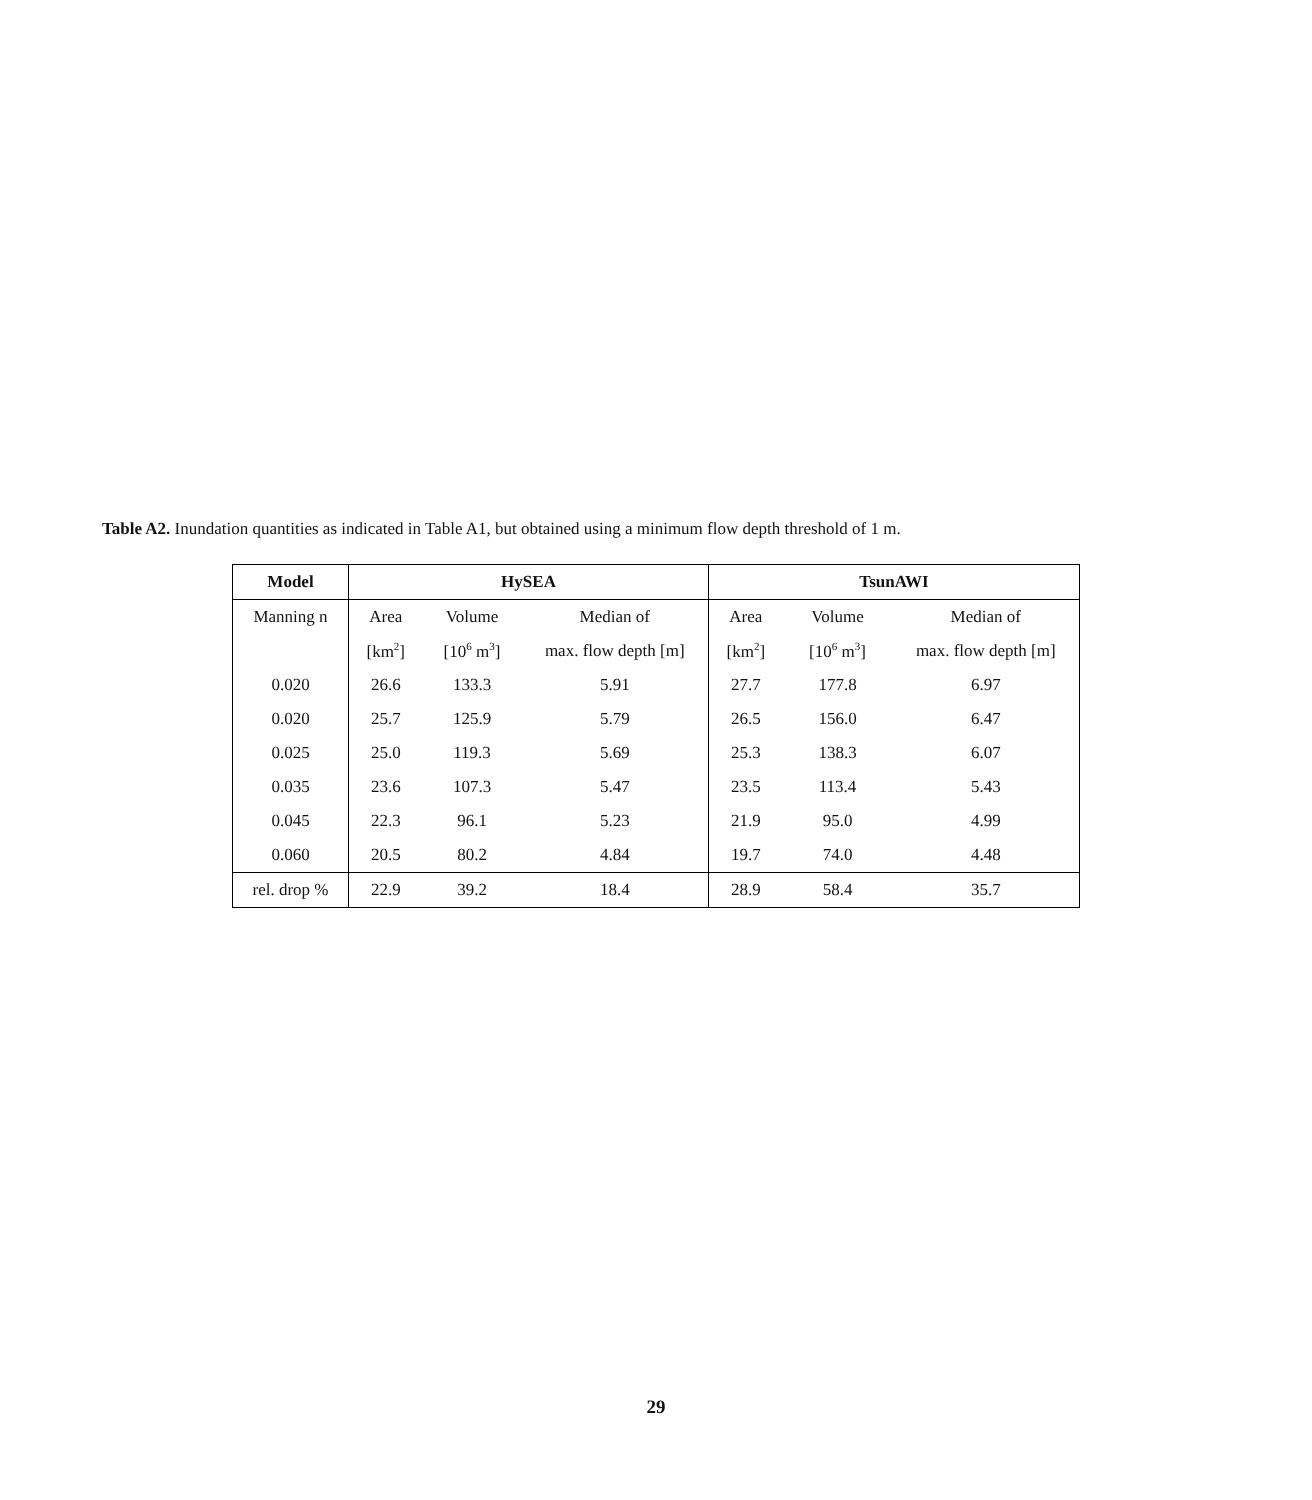Table A2. Inundation quantities as indicated in Table A1, but obtained using a minimum flow depth threshold of 1 m.
| Model | HySEA | | | TsunAWI | | |
| --- | --- | --- | --- | --- | --- | --- |
| Manning n | Area | Volume | Median of | Area | Volume | Median of |
| | [km<sup>2</sup>] | [10<sup>6</sup> m<sup>3</sup>] | max. flow depth [m] | [km<sup>2</sup>] | [10<sup>6</sup> m<sup>3</sup>] | max. flow depth [m] |
| 0.020 | 26.6 | 133.3 | 5.91 | 27.7 | 177.8 | 6.97 |
| 0.020 | 25.7 | 125.9 | 5.79 | 26.5 | 156.0 | 6.47 |
| 0.025 | 25.0 | 119.3 | 5.69 | 25.3 | 138.3 | 6.07 |
| 0.035 | 23.6 | 107.3 | 5.47 | 23.5 | 113.4 | 5.43 |
| 0.045 | 22.3 | 96.1 | 5.23 | 21.9 | 95.0 | 4.99 |
| 0.060 | 20.5 | 80.2 | 4.84 | 19.7 | 74.0 | 4.48 |
| rel. drop % | 22.9 | 39.2 | 18.4 | 28.9 | 58.4 | 35.7 |
29